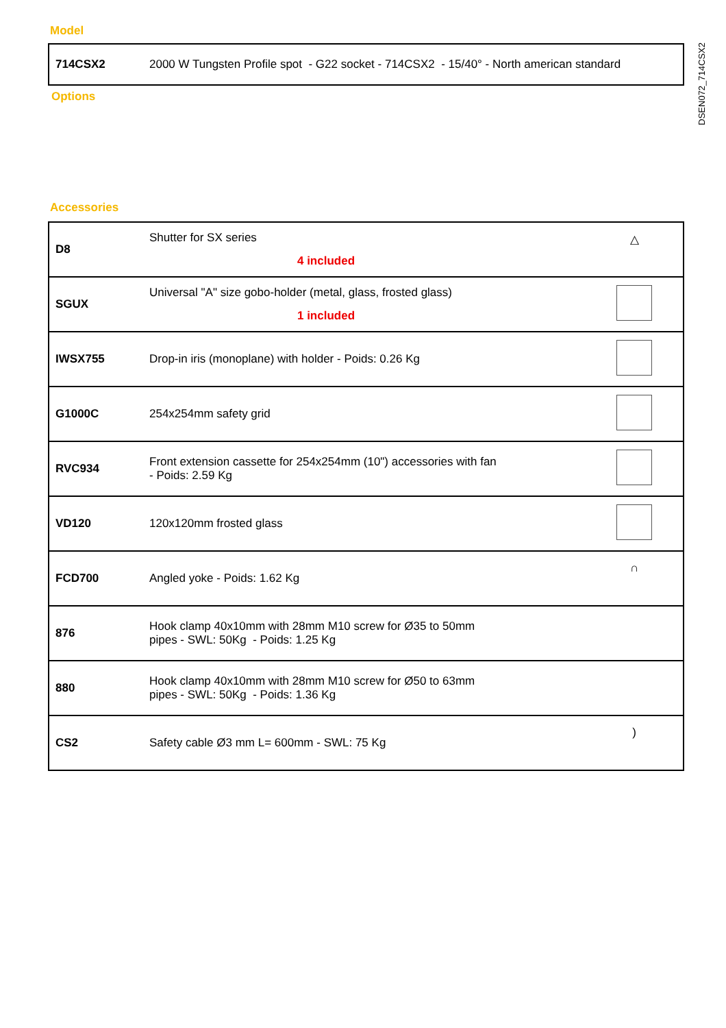DSEN072_714CSX2
Model
| 714CSX2 | 2000 W Tungsten Profile spot - G22 socket - 714CSX2 - 15/40° - North american standard |
Options
Accessories
| D8 | Shutter for SX series 4 included | △ |
| SGUX | Universal "A" size gobo-holder (metal, glass, frosted glass) 1 included | |
| IWSX755 | Drop-in iris (monoplane) with holder - Poids: 0.26 Kg | |
| G1000C | 254x254mm safety grid | |
| RVC934 | Front extension cassette for 254x254mm (10") accessories with fan - Poids: 2.59 Kg | |
| VD120 | 120x120mm frosted glass | |
| FCD700 | Angled yoke - Poids: 1.62 Kg | ∩ |
| 876 | Hook clamp 40x10mm with 28mm M10 screw for Ø35 to 50mm pipes - SWL: 50Kg - Poids: 1.25 Kg | |
| 880 | Hook clamp 40x10mm with 28mm M10 screw for Ø50 to 63mm pipes - SWL: 50Kg - Poids: 1.36 Kg | |
| CS2 | Safety cable Ø3 mm L= 600mm - SWL: 75 Kg | ) |